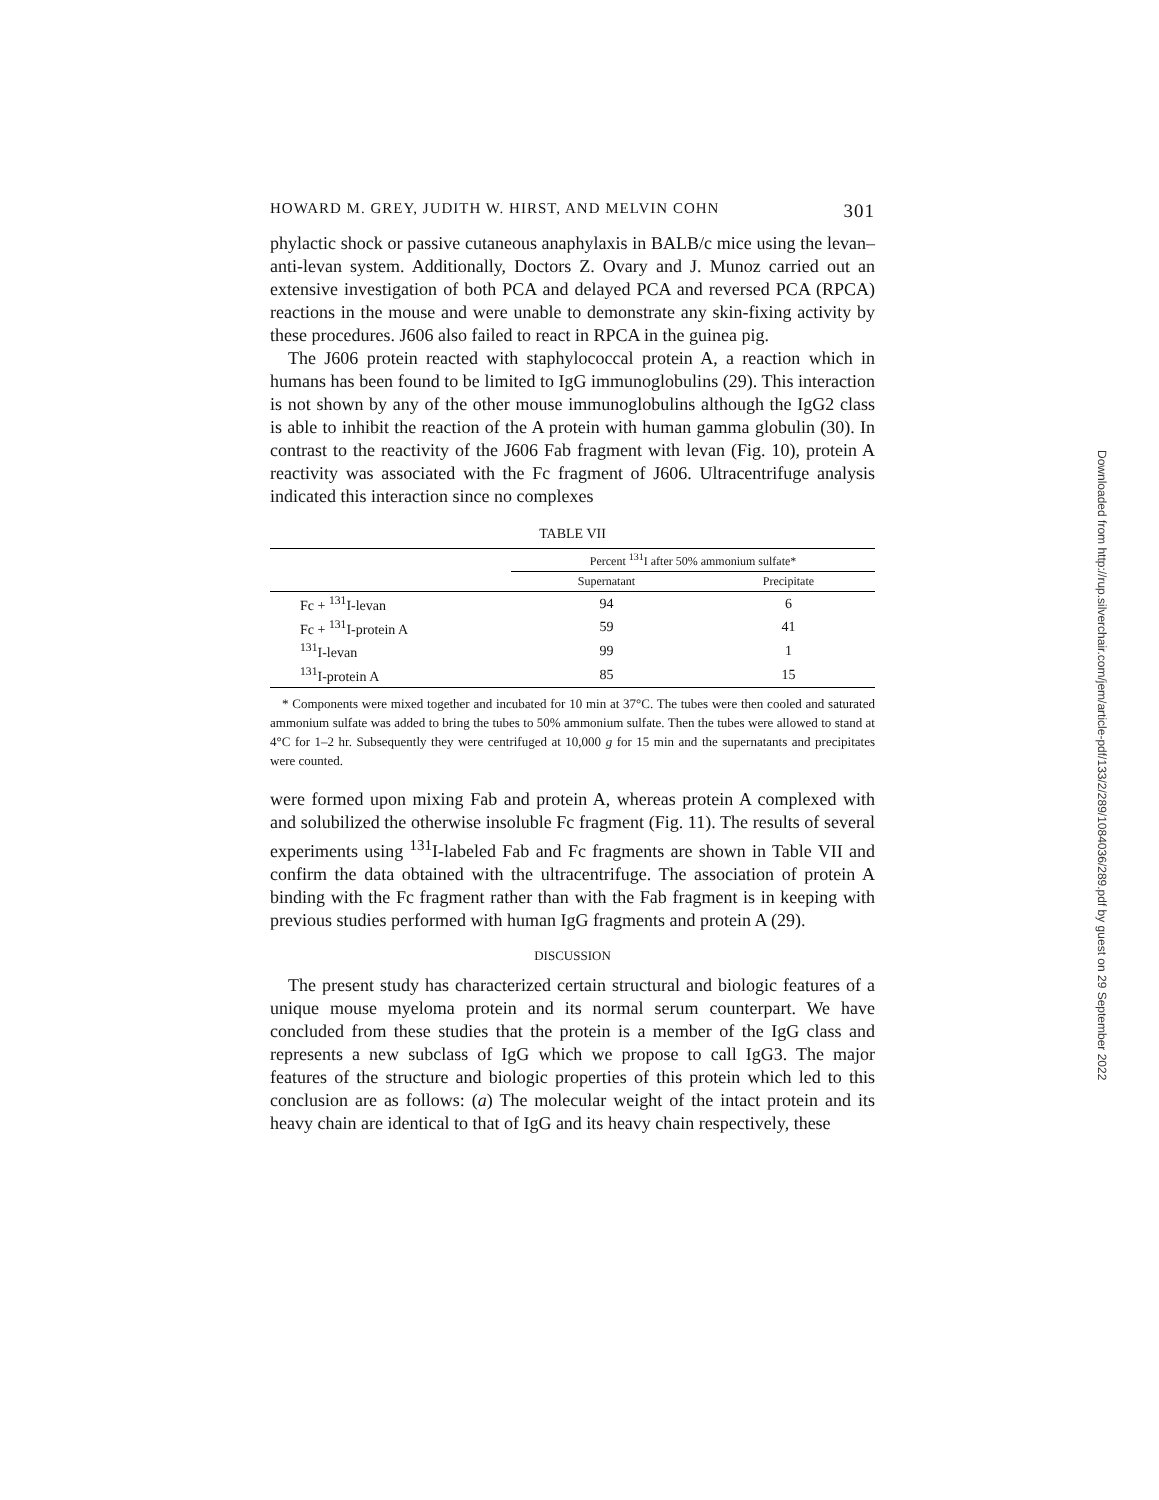HOWARD M. GREY, JUDITH W. HIRST, AND MELVIN COHN 301
phylactic shock or passive cutaneous anaphylaxis in BALB/c mice using the levan–anti-levan system. Additionally, Doctors Z. Ovary and J. Munoz carried out an extensive investigation of both PCA and delayed PCA and reversed PCA (RPCA) reactions in the mouse and were unable to demonstrate any skin-fixing activity by these procedures. J606 also failed to react in RPCA in the guinea pig.
The J606 protein reacted with staphylococcal protein A, a reaction which in humans has been found to be limited to IgG immunoglobulins (29). This interaction is not shown by any of the other mouse immunoglobulins although the IgG2 class is able to inhibit the reaction of the A protein with human gamma globulin (30). In contrast to the reactivity of the J606 Fab fragment with levan (Fig. 10), protein A reactivity was associated with the Fc fragment of J606. Ultracentrifuge analysis indicated this interaction since no complexes
TABLE VII
| | Percent <sup>131</sup>I after 50% ammonium sulfate* | |
| --- | --- | --- |
| | Supernatant | Precipitate |
| Fc + <sup>131</sup>I-levan | 94 | 6 |
| Fc + <sup>131</sup>I-protein A | 59 | 41 |
| <sup>131</sup>I-levan | 99 | 1 |
| <sup>131</sup>I-protein A | 85 | 15 |
* Components were mixed together and incubated for 10 min at 37°C. The tubes were then cooled and saturated ammonium sulfate was added to bring the tubes to 50% ammonium sulfate. Then the tubes were allowed to stand at 4°C for 1–2 hr. Subsequently they were centrifuged at 10,000 g for 15 min and the supernatants and precipitates were counted.
were formed upon mixing Fab and protein A, whereas protein A complexed with and solubilized the otherwise insoluble Fc fragment (Fig. 11). The results of several experiments using <sup>131</sup>I-labeled Fab and Fc fragments are shown in Table VII and confirm the data obtained with the ultracentrifuge. The association of protein A binding with the Fc fragment rather than with the Fab fragment is in keeping with previous studies performed with human IgG fragments and protein A (29).
DISCUSSION
The present study has characterized certain structural and biologic features of a unique mouse myeloma protein and its normal serum counterpart. We have concluded from these studies that the protein is a member of the IgG class and represents a new subclass of IgG which we propose to call IgG3. The major features of the structure and biologic properties of this protein which led to this conclusion are as follows: (a) The molecular weight of the intact protein and its heavy chain are identical to that of IgG and its heavy chain respectively, these
Downloaded from http://rup.silverchair.com/jem/article-pdf/133/2/289/1084036/289.pdf by guest on 29 September 2022